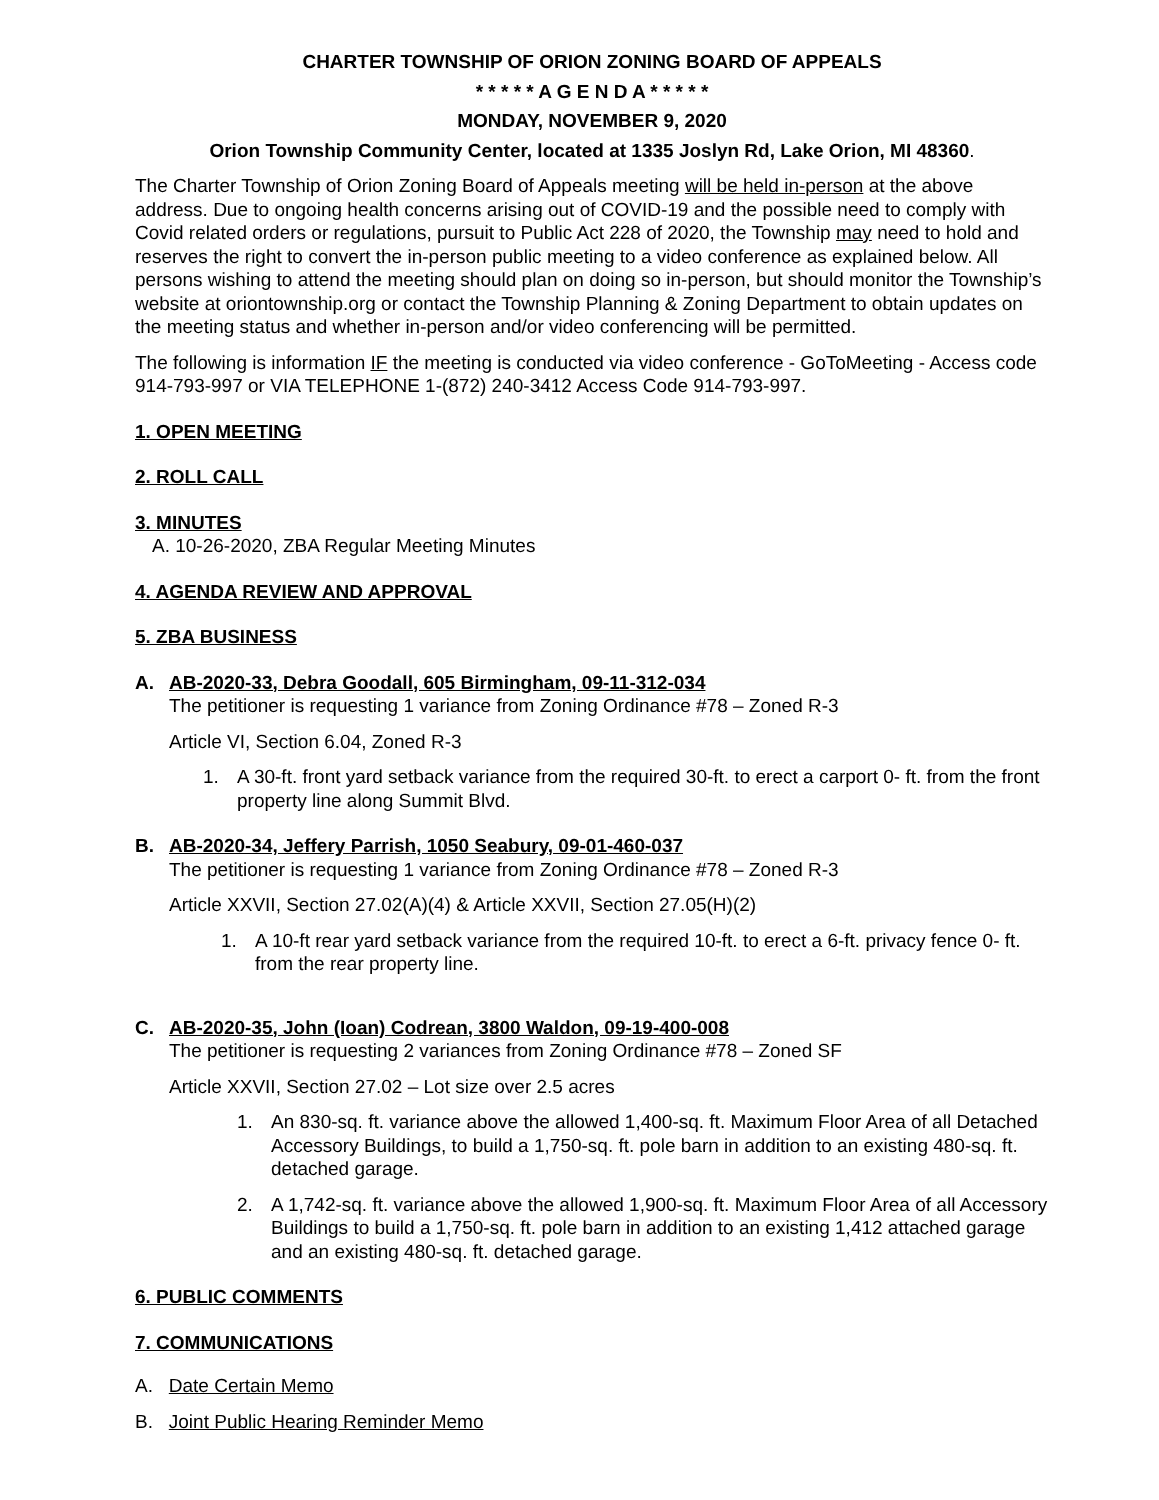CHARTER TOWNSHIP OF ORION ZONING BOARD OF APPEALS
* * * * * A G E N D A * * * * *
MONDAY, NOVEMBER 9, 2020
Orion Township Community Center, located at 1335 Joslyn Rd, Lake Orion, MI 48360.
The Charter Township of Orion Zoning Board of Appeals meeting will be held in-person at the above address. Due to ongoing health concerns arising out of COVID-19 and the possible need to comply with Covid related orders or regulations, pursuit to Public Act 228 of 2020, the Township may need to hold and reserves the right to convert the in-person public meeting to a video conference as explained below. All persons wishing to attend the meeting should plan on doing so in-person, but should monitor the Township’s website at oriontownship.org or contact the Township Planning & Zoning Department to obtain updates on the meeting status and whether in-person and/or video conferencing will be permitted.
The following is information IF the meeting is conducted via video conference - GoToMeeting - Access code 914-793-997 or VIA TELEPHONE 1-(872) 240-3412 Access Code 914-793-997.
1. OPEN MEETING
2. ROLL CALL
3. MINUTES
A. 10-26-2020, ZBA Regular Meeting Minutes
4. AGENDA REVIEW AND APPROVAL
5. ZBA BUSINESS
A. AB-2020-33, Debra Goodall, 605 Birmingham, 09-11-312-034
The petitioner is requesting 1 variance from Zoning Ordinance #78 – Zoned R-3
Article VI, Section 6.04, Zoned R-3
1. A 30-ft. front yard setback variance from the required 30-ft. to erect a carport 0- ft. from the front property line along Summit Blvd.
B. AB-2020-34, Jeffery Parrish, 1050 Seabury, 09-01-460-037
The petitioner is requesting 1 variance from Zoning Ordinance #78 – Zoned R-3
Article XXVII, Section 27.02(A)(4) & Article XXVII, Section 27.05(H)(2)
1. A 10-ft rear yard setback variance from the required 10-ft. to erect a 6-ft. privacy fence 0- ft. from the rear property line.
C. AB-2020-35, John (Ioan) Codrean, 3800 Waldon, 09-19-400-008
The petitioner is requesting 2 variances from Zoning Ordinance #78 – Zoned SF
Article XXVII, Section 27.02 – Lot size over 2.5 acres
1. An 830-sq. ft. variance above the allowed 1,400-sq. ft. Maximum Floor Area of all Detached Accessory Buildings, to build a 1,750-sq. ft. pole barn in addition to an existing 480-sq. ft. detached garage.
2. A 1,742-sq. ft. variance above the allowed 1,900-sq. ft. Maximum Floor Area of all Accessory Buildings to build a 1,750-sq. ft. pole barn in addition to an existing 1,412 attached garage and an existing 480-sq. ft. detached garage.
6. PUBLIC COMMENTS
7. COMMUNICATIONS
A. Date Certain Memo
B. Joint Public Hearing Reminder Memo